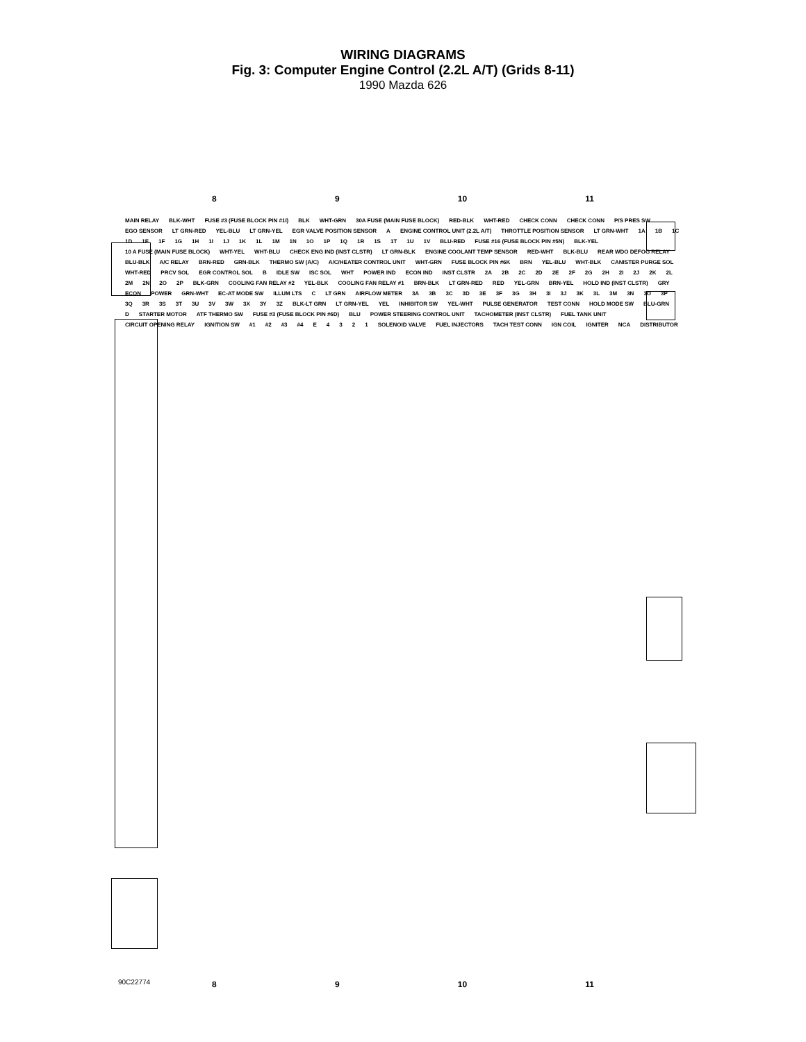WIRING DIAGRAMS
Fig. 3: Computer Engine Control (2.2L A/T) (Grids 8-11)
1990 Mazda 626
8 9 10 11
MAIN RELAY BLK-WHT FUSE #3 (FUSE BLOCK PIN #1I) BLK WHT-GRN 30A FUSE (MAIN FUSE BLOCK) RED-BLK WHT-RED CHECK CONN CHECK CONN P/S PRES SW EGO SENSOR LT GRN-RED YEL-BLU LT GRN-YEL EGR VALVE POSITION SENSOR A ENGINE CONTROL UNIT (2.2L A/T) THROTTLE POSITION SENSOR LT GRN-WHT 1A 1B 1C 1D 1E 1F 1G 1H 1I 1J 1K 1L 1M 1N 1O 1P 1Q 1R 1S 1T 1U 1V BLU-RED FUSE #16 (FUSE BLOCK PIN #5N) BLK-YEL 10 A FUSE (MAIN FUSE BLOCK) WHT-YEL WHT-BLU CHECK ENG IND (INST CLSTR) LT GRN-BLK ENGINE COOLANT TEMP SENSOR RED-WHT BLK-BLU REAR WDO DEFOG RELAY BLU-BLK A/C RELAY BRN-RED GRN-BLK THERMO SW (A/C) A/C/HEATER CONTROL UNIT WHT-GRN FUSE BLOCK PIN #6K BRN YEL-BLU WHT-BLK CANISTER PURGE SOL WHT-RED PRCV SOL EGR CONTROL SOL B IDLE SW ISC SOL WHT POWER IND ECON IND INST CLSTR 2A 2B 2C 2D 2E 2F 2G 2H 2I 2J 2K 2L 2M 2N 2O 2P BLK-GRN COOLING FAN RELAY #2 YEL-BLK COOLING FAN RELAY #1 BRN-BLK LT GRN-RED RED YEL-GRN BRN-YEL HOLD IND (INST CLSTR) GRY ECON POWER GRN-WHT EC-AT MODE SW ILLUM LTS C LT GRN AIRFLOW METER 3A 3B 3C 3D 3E 3F 3G 3H 3I 3J 3K 3L 3M 3N 3O 3P 3Q 3R 3S 3T 3U 3V 3W 3X 3Y 3Z BLK-LT GRN LT GRN-YEL YEL INHIBITOR SW YEL-WHT PULSE GENERATOR TEST CONN HOLD MODE SW BLU-GRN D STARTER MOTOR ATF THERMO SW FUSE #3 (FUSE BLOCK PIN #6D) BLU POWER STEERING CONTROL UNIT TACHOMETER (INST CLSTR) FUEL TANK UNIT CIRCUIT OPENING RELAY IGNITION SW #1 #2 #3 #4 E 4321 SOLENOID VALVE FUEL INJECTORS TACH TEST CONN IGN COIL IGNITER NCA DISTRIBUTOR
90C22774
8 9 10 11